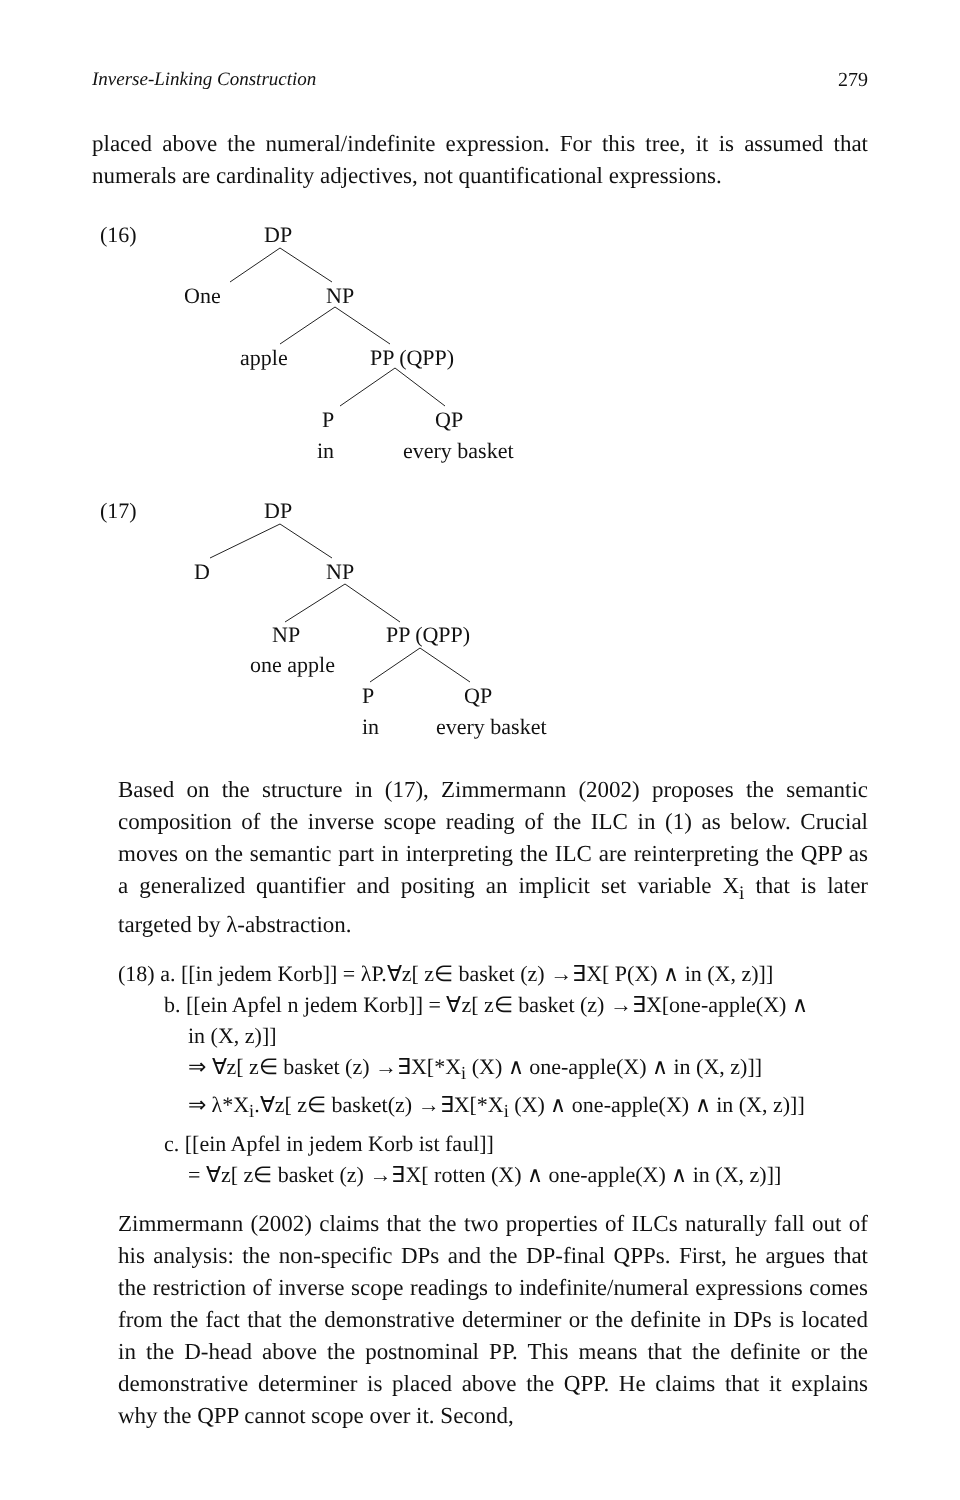Inverse-Linking Construction 279
placed above the numeral/indefinite expression. For this tree, it is assumed that numerals are cardinality adjectives, not quantificational expressions.
(16) DP
One NP
apple PP (QPP)
P QP
in every basket
(17) DP
D NP
NP PP (QPP)
one apple
P QP
in every basket
Based on the structure in (17), Zimmermann (2002) proposes the semantic composition of the inverse scope reading of the ILC in (1) as below. Crucial moves on the semantic part in interpreting the ILC are reinterpreting the QPP as a generalized quantifier and positing an implicit set variable X<sub>i</sub> that is later targeted by λ-abstraction.
(18) a. [[in jedem Korb]] = λP.∀z[ z∈ basket (z) →∃X[ P(X) ∧ in (X, z)]]
b. [[ein Apfel n jedem Korb]] = ∀z[ z∈ basket (z) →∃X[one-apple(X) ∧
in (X, z)]]
⇒ ∀z[ z∈ basket (z) →∃X[*X<sub>i</sub> (X) ∧ one-apple(X) ∧ in (X, z)]]
⇒ λ*X<sub>i</sub>.∀z[ z∈ basket(z) →∃X[*X<sub>i</sub> (X) ∧ one-apple(X) ∧ in (X, z)]]
c. [[ein Apfel in jedem Korb ist faul]]
= ∀z[ z∈ basket (z) →∃X[ rotten (X) ∧ one-apple(X) ∧ in (X, z)]]
Zimmermann (2002) claims that the two properties of ILCs naturally fall out of his analysis: the non-specific DPs and the DP-final QPPs. First, he argues that the restriction of inverse scope readings to indefinite/numeral expressions comes from the fact that the demonstrative determiner or the definite in DPs is located in the D-head above the postnominal PP. This means that the definite or the demonstrative determiner is placed above the QPP. He claims that it explains why the QPP cannot scope over it. Second,